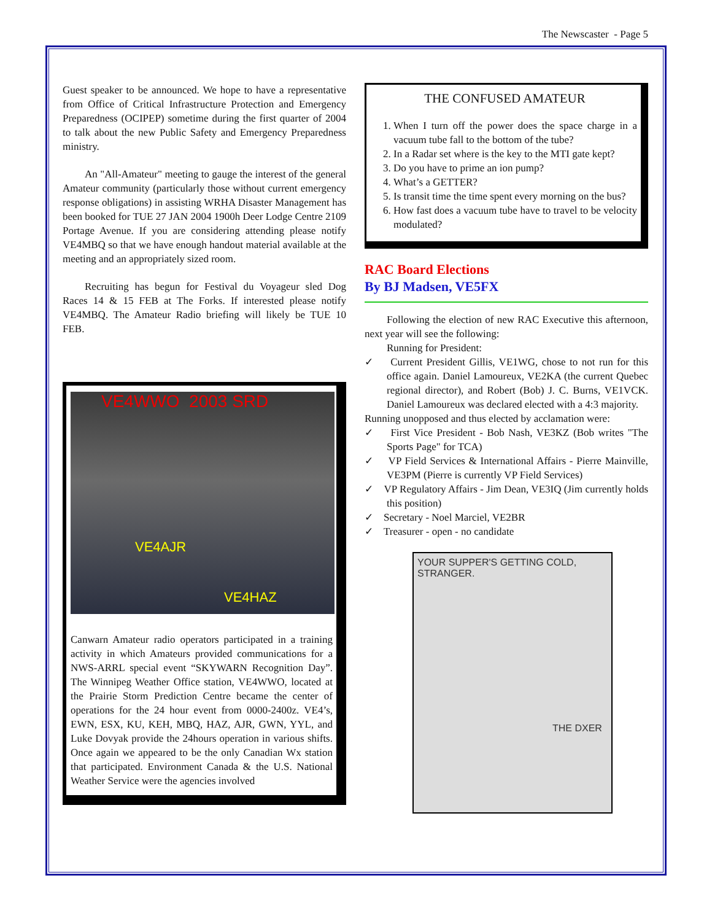The Newscaster - Page 5
Guest speaker to be announced. We hope to have a representative from Office of Critical Infrastructure Protection and Emergency Preparedness (OCIPEP) sometime during the first quarter of 2004 to talk about the new Public Safety and Emergency Preparedness ministry.
An "All-Amateur" meeting to gauge the interest of the general Amateur community (particularly those without current emergency response obligations) in assisting WRHA Disaster Management has been booked for TUE 27 JAN 2004 1900h Deer Lodge Centre 2109 Portage Avenue. If you are considering attending please notify VE4MBQ so that we have enough handout material available at the meeting and an appropriately sized room.
Recruiting has begun for Festival du Voyageur sled Dog Races 14 & 15 FEB at The Forks. If interested please notify VE4MBQ. The Amateur Radio briefing will likely be TUE 10 FEB.
VE4WWO 2003 SRD
VE4AJR
VE4HAZ
Canwarn Amateur radio operators participated in a training activity in which Amateurs provided communications for a NWS-ARRL special event “SKYWARN Recognition Day”. The Winnipeg Weather Office station, VE4WWO, located at the Prairie Storm Prediction Centre became the center of operations for the 24 hour event from 0000-2400z. VE4’s, EWN, ESX, KU, KEH, MBQ, HAZ, AJR, GWN, YYL, and Luke Dovyak provide the 24hours operation in various shifts. Once again we appeared to be the only Canadian Wx station that participated. Environment Canada & the U.S. National Weather Service were the agencies involved
THE CONFUSED AMATEUR
1. When I turn off the power does the space charge in a vacuum tube fall to the bottom of the tube?
2. In a Radar set where is the key to the MTI gate kept?
3. Do you have to prime an ion pump?
4. What’s a GETTER?
5. Is transit time the time spent every morning on the bus?
6. How fast does a vacuum tube have to travel to be velocity modulated?
RAC Board Elections
By BJ Madsen, VE5FX
Following the election of new RAC Executive this afternoon, next year will see the following:
Running for President:
✓ Current President Gillis, VE1WG, chose to not run for this office again. Daniel Lamoureux, VE2KA (the current Quebec regional director), and Robert (Bob) J. C. Burns, VE1VCK. Daniel Lamoureux was declared elected with a 4:3 majority.
Running unopposed and thus elected by acclamation were:
✓ First Vice President - Bob Nash, VE3KZ (Bob writes "The Sports Page" for TCA)
✓ VP Field Services & International Affairs - Pierre Mainville, VE3PM (Pierre is currently VP Field Services)
✓ VP Regulatory Affairs - Jim Dean, VE3IQ (Jim currently holds this position)
✓ Secretary - Noel Marciel, VE2BR
✓ Treasurer - open - no candidate
YOUR SUPPER'S GETTING COLD, STRANGER.
THE DXER